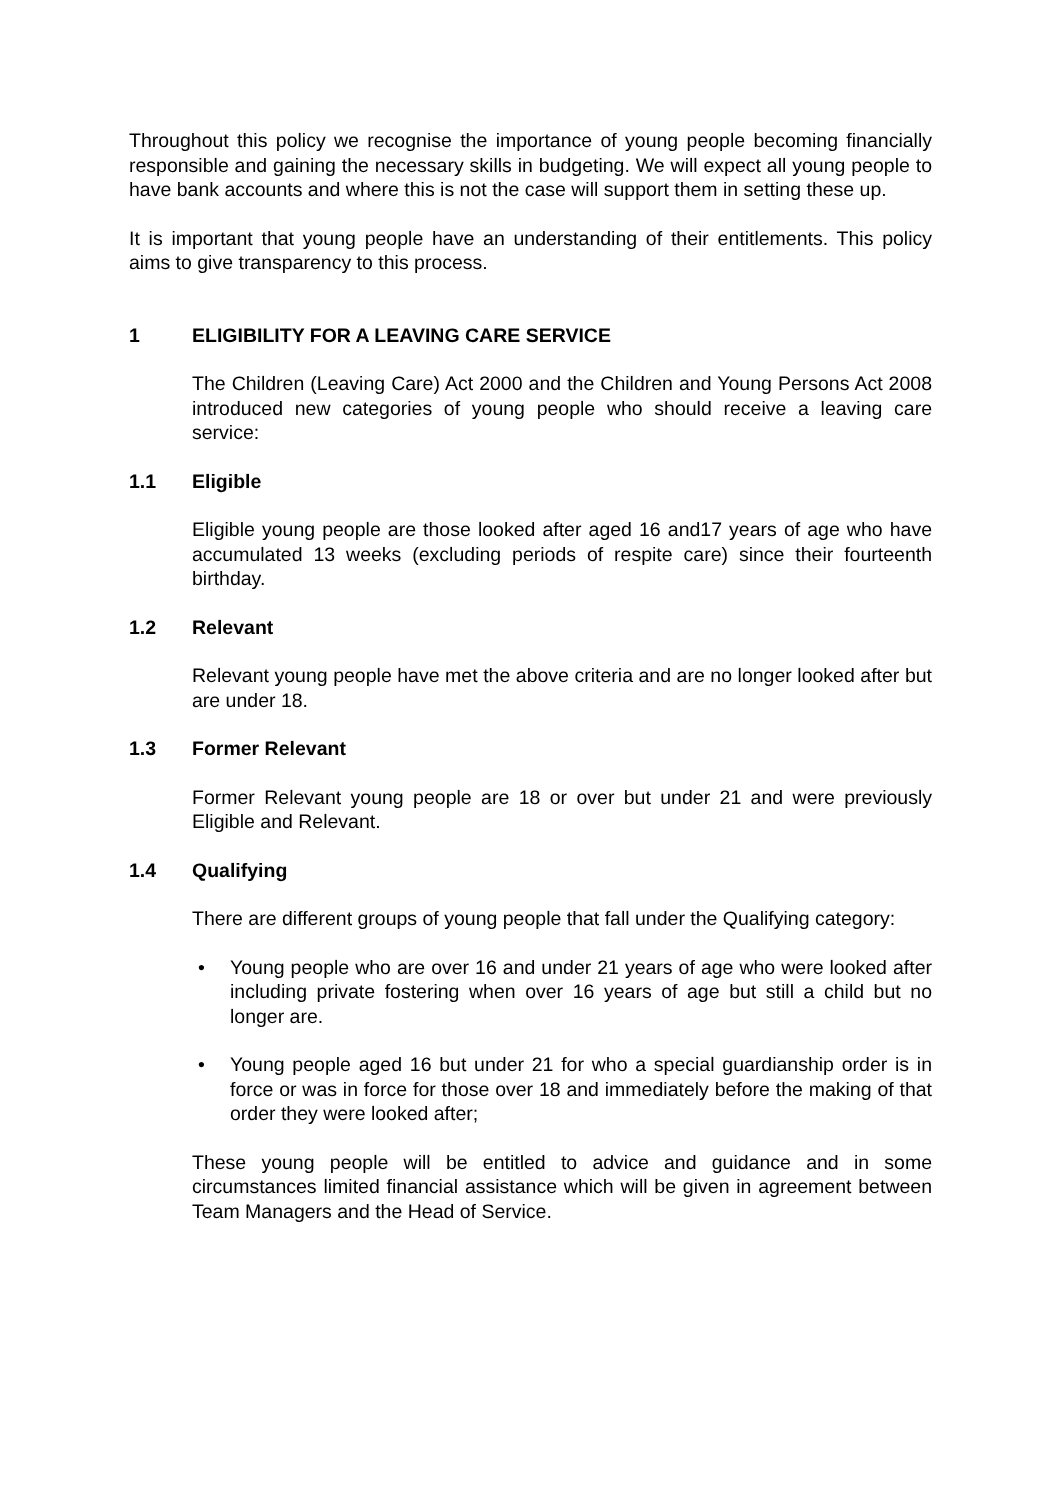Throughout this policy we recognise the importance of young people becoming financially responsible and gaining the necessary skills in budgeting. We will expect all young people to have bank accounts and where this is not the case will support them in setting these up.
It is important that young people have an understanding of their entitlements. This policy aims to give transparency to this process.
1 ELIGIBILITY FOR A LEAVING CARE SERVICE
The Children (Leaving Care) Act 2000 and the Children and Young Persons Act 2008 introduced new categories of young people who should receive a leaving care service:
1.1 Eligible
Eligible young people are those looked after aged 16 and17 years of age who have accumulated 13 weeks (excluding periods of respite care) since their fourteenth birthday.
1.2 Relevant
Relevant young people have met the above criteria and are no longer looked after but are under 18.
1.3 Former Relevant
Former Relevant young people are 18 or over but under 21 and were previously Eligible and Relevant.
1.4 Qualifying
There are different groups of young people that fall under the Qualifying category:
• Young people who are over 16 and under 21 years of age who were looked after including private fostering when over 16 years of age but still a child but no longer are.
• Young people aged 16 but under 21 for who a special guardianship order is in force or was in force for those over 18 and immediately before the making of that order they were looked after;
These young people will be entitled to advice and guidance and in some circumstances limited financial assistance which will be given in agreement between Team Managers and the Head of Service.